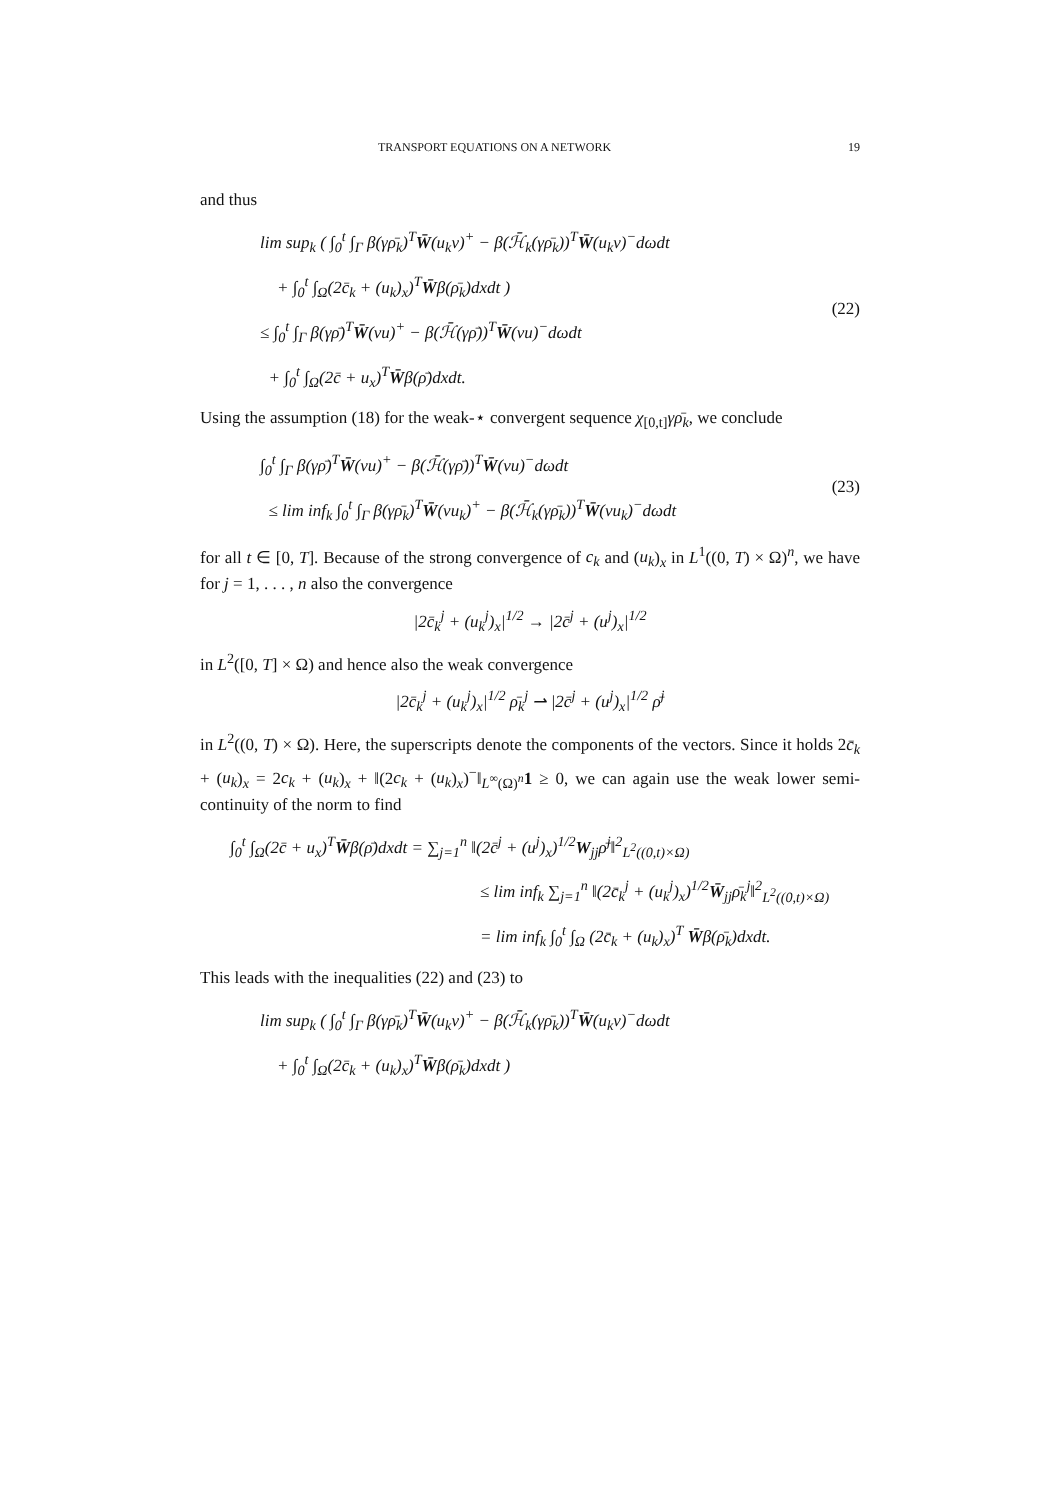TRANSPORT EQUATIONS ON A NETWORK 19
and thus
lim sup<sub>k</sub> ( ∫<sub>0</sub><sup>t</sup> ∫<sub>Γ</sub> β(γρ̄<sub>k</sub>)<sup>T</sup>W̄(u<sub>k</sub>ν)<sup>+</sup> − β(ℋ̄<sub>k</sub>(γρ̄<sub>k</sub>))<sup>T</sup>W̄(u<sub>k</sub>ν)<sup>−</sup>dωdt
+ ∫<sub>0</sub><sup>t</sup> ∫<sub>Ω</sub>(2c̄<sub>k</sub> + (u<sub>k</sub>)<sub>x</sub>)<sup>T</sup>W̄β(ρ̄<sub>k</sub>)dxdt )
≤ ∫<sub>0</sub><sup>t</sup> ∫<sub>Γ</sub> β(γρ̄)<sup>T</sup>W̄(νu)<sup>+</sup> − β(ℋ̄(γρ̄))<sup>T</sup>W̄(νu)<sup>−</sup>dωdt
+ ∫<sub>0</sub><sup>t</sup> ∫<sub>Ω</sub>(2c̄ + u<sub>x</sub>)<sup>T</sup>W̄β(ρ̄)dxdt.
(22)
Using the assumption (18) for the weak-⋆ convergent sequence χ<sub>[0,t]</sub>γρ̄<sub>k</sub>, we conclude
∫<sub>0</sub><sup>t</sup> ∫<sub>Γ</sub> β(γρ̄)<sup>T</sup>W̄(νu)<sup>+</sup> − β(ℋ̄(γρ̄))<sup>T</sup>W̄(νu)<sup>−</sup>dωdt
≤ lim inf<sub>k</sub> ∫<sub>0</sub><sup>t</sup> ∫<sub>Γ</sub> β(γρ̄<sub>k</sub>)<sup>T</sup>W̄(νu<sub>k</sub>)<sup>+</sup> − β(ℋ̄<sub>k</sub>(γρ̄<sub>k</sub>))<sup>T</sup>W̄(νu<sub>k</sub>)<sup>−</sup>dωdt
(23)
for all t ∈ [0, T]. Because of the strong convergence of c<sub>k</sub> and (u<sub>k</sub>)<sub>x</sub> in L<sup>1</sup>((0, T) × Ω)<sup>n</sup>, we have for j = 1, . . . , n also the convergence
|2c̄<sub>k</sub><sup>j</sup> + (u<sub>k</sub><sup>j</sup>)<sub>x</sub>|<sup>1/2</sup> → |2c̄<sup>j</sup> + (u<sup>j</sup>)<sub>x</sub>|<sup>1/2</sup>
in L<sup>2</sup>([0, T] × Ω) and hence also the weak convergence
|2c̄<sub>k</sub><sup>j</sup> + (u<sub>k</sub><sup>j</sup>)<sub>x</sub>|<sup>1/2</sup> ρ̄<sub>k</sub><sup>j</sup> ⇀ |2c̄<sup>j</sup> + (u<sup>j</sup>)<sub>x</sub>|<sup>1/2</sup> ρ̄<sup>j</sup>
in L<sup>2</sup>((0, T) × Ω). Here, the superscripts denote the components of the vectors. Since it holds 2c̄<sub>k</sub> + (u<sub>k</sub>)<sub>x</sub> = 2c<sub>k</sub> + (u<sub>k</sub>)<sub>x</sub> + ‖(2c<sub>k</sub> + (u<sub>k</sub>)<sub>x</sub>)<sup>−</sup>‖<sub>L<sup>∞</sup>(Ω)<sup>n</sup></sub>1 ≥ 0, we can again use the weak lower semi-continuity of the norm to find
∫<sub>0</sub><sup>t</sup> ∫<sub>Ω</sub>(2c̄ + u<sub>x</sub>)<sup>T</sup>W̄β(ρ̄)dxdt = ∑<sub>j=1</sub><sup>n</sup> ‖(2c̄<sup>j</sup> + (u<sup>j</sup>)<sub>x</sub>)<sup>1/2</sup>W<sub>jj</sub>ρ̄<sup>j</sup>‖<sup>2</sup><sub>L<sup>2</sup>((0,t)×Ω)</sub>
≤ lim inf<sub>k</sub> ∑<sub>j=1</sub><sup>n</sup> ‖(2c̄<sub>k</sub><sup>j</sup> + (u<sub>k</sub><sup>j</sup>)<sub>x</sub>)<sup>1/2</sup>W̄<sub>jj</sub>ρ̄<sub>k</sub><sup>j</sup>‖<sup>2</sup><sub>L<sup>2</sup>((0,t)×Ω)</sub>
= lim inf<sub>k</sub> ∫<sub>0</sub><sup>t</sup> ∫<sub>Ω</sub> (2c̄<sub>k</sub> + (u<sub>k</sub>)<sub>x</sub>)<sup>T</sup> W̄β(ρ̄<sub>k</sub>)dxdt.
This leads with the inequalities (22) and (23) to
lim sup<sub>k</sub> ( ∫<sub>0</sub><sup>t</sup> ∫<sub>Γ</sub> β(γρ̄<sub>k</sub>)<sup>T</sup>W̄(u<sub>k</sub>ν)<sup>+</sup> − β(ℋ̄<sub>k</sub>(γρ̄<sub>k</sub>))<sup>T</sup>W̄(u<sub>k</sub>ν)<sup>−</sup>dωdt
+ ∫<sub>0</sub><sup>t</sup> ∫<sub>Ω</sub>(2c̄<sub>k</sub> + (u<sub>k</sub>)<sub>x</sub>)<sup>T</sup>W̄β(ρ̄<sub>k</sub>)dxdt )